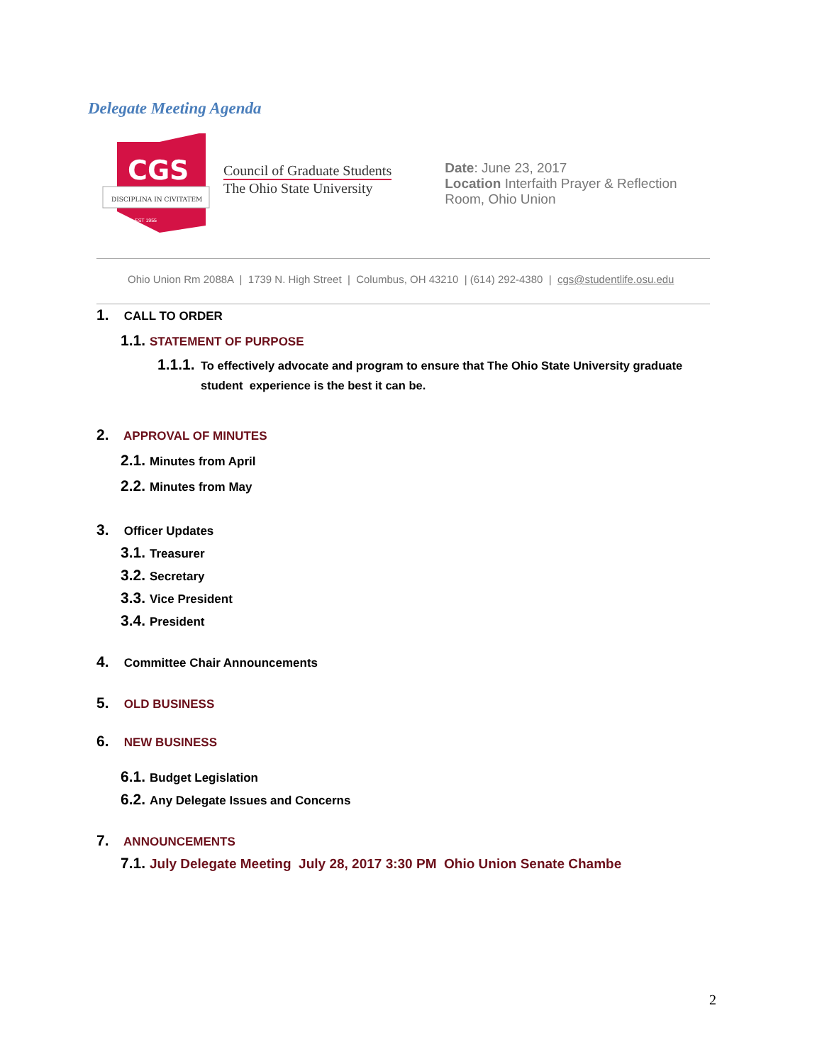Delegate Meeting Agenda
CGS
DISCIPLINA IN CIVITATEM
EST 1955
Council of Graduate Students
The Ohio State University
Date: June 23, 2017
Location Interfaith Prayer & Reflection Room, Ohio Union
Ohio Union Rm 2088A | 1739 N. High Street | Columbus, OH 43210 | (614) 292-4380 | cgs@studentlife.osu.edu
1. CALL TO ORDER
1.1. STATEMENT OF PURPOSE
1.1.1. To effectively advocate and program to ensure that The Ohio State University graduate student experience is the best it can be.
2. APPROVAL OF MINUTES
2.1. Minutes from April
2.2. Minutes from May
3. Officer Updates
3.1. Treasurer
3.2. Secretary
3.3. Vice President
3.4. President
4. Committee Chair Announcements
5. OLD BUSINESS
6. NEW BUSINESS
6.1. Budget Legislation
6.2. Any Delegate Issues and Concerns
7. ANNOUNCEMENTS
7.1. July Delegate Meeting July 28, 2017 3:30 PM Ohio Union Senate Chambe
2